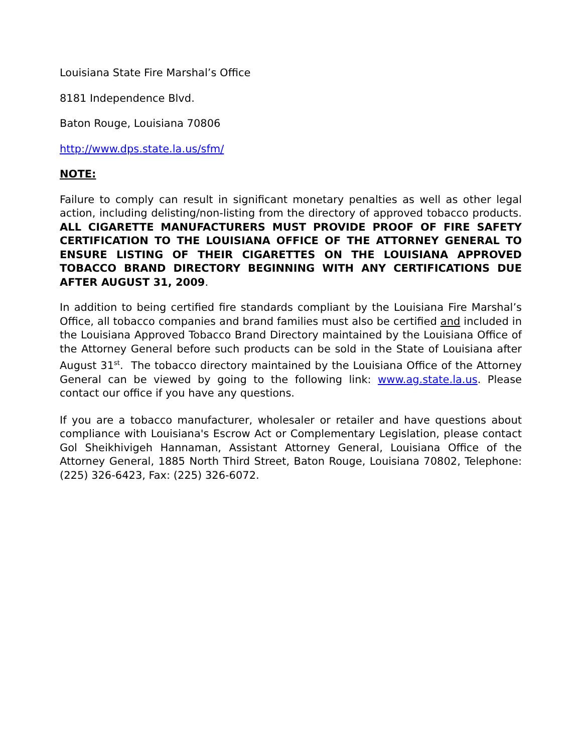Louisiana State Fire Marshal’s Office
8181 Independence Blvd.
Baton Rouge, Louisiana 70806
http://www.dps.state.la.us/sfm/
NOTE:
Failure to comply can result in significant monetary penalties as well as other legal action, including delisting/non-listing from the directory of approved tobacco products. ALL CIGARETTE MANUFACTURERS MUST PROVIDE PROOF OF FIRE SAFETY CERTIFICATION TO THE LOUISIANA OFFICE OF THE ATTORNEY GENERAL TO ENSURE LISTING OF THEIR CIGARETTES ON THE LOUISIANA APPROVED TOBACCO BRAND DIRECTORY BEGINNING WITH ANY CERTIFICATIONS DUE AFTER AUGUST 31, 2009.
In addition to being certified fire standards compliant by the Louisiana Fire Marshal’s Office, all tobacco companies and brand families must also be certified and included in the Louisiana Approved Tobacco Brand Directory maintained by the Louisiana Office of the Attorney General before such products can be sold in the State of Louisiana after August 31<sup>st</sup>. The tobacco directory maintained by the Louisiana Office of the Attorney General can be viewed by going to the following link: www.ag.state.la.us. Please contact our office if you have any questions.
If you are a tobacco manufacturer, wholesaler or retailer and have questions about compliance with Louisiana's Escrow Act or Complementary Legislation, please contact Gol Sheikhivigeh Hannaman, Assistant Attorney General, Louisiana Office of the Attorney General, 1885 North Third Street, Baton Rouge, Louisiana 70802, Telephone: (225) 326-6423, Fax: (225) 326-6072.